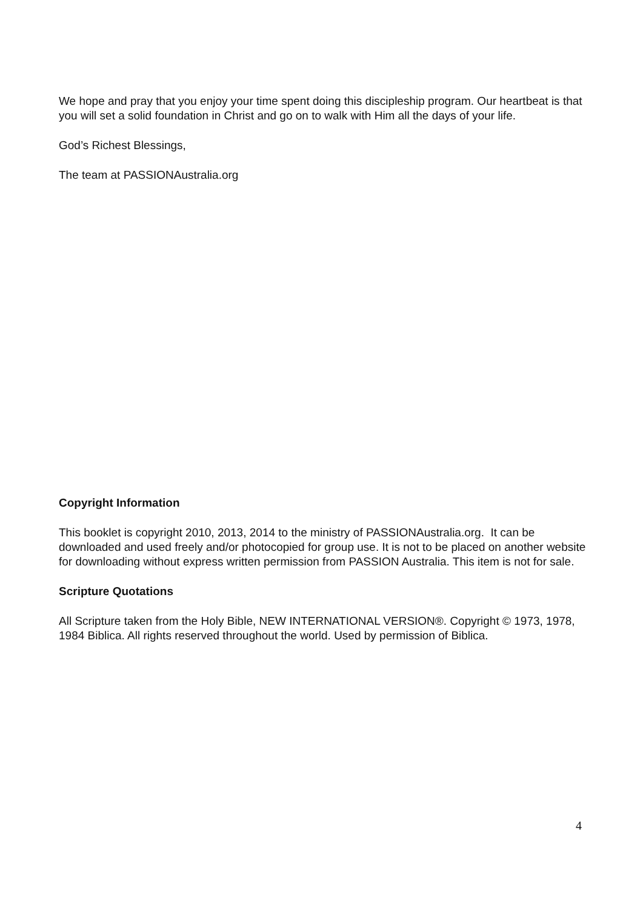We hope and pray that you enjoy your time spent doing this discipleship program. Our heartbeat is that you will set a solid foundation in Christ and go on to walk with Him all the days of your life.
God’s Richest Blessings,
The team at PASSIONAustralia.org
Copyright Information
This booklet is copyright 2010, 2013, 2014 to the ministry of PASSIONAustralia.org. It can be downloaded and used freely and/or photocopied for group use. It is not to be placed on another website for downloading without express written permission from PASSION Australia. This item is not for sale.
Scripture Quotations
All Scripture taken from the Holy Bible, NEW INTERNATIONAL VERSION®. Copyright © 1973, 1978, 1984 Biblica. All rights reserved throughout the world. Used by permission of Biblica.
4